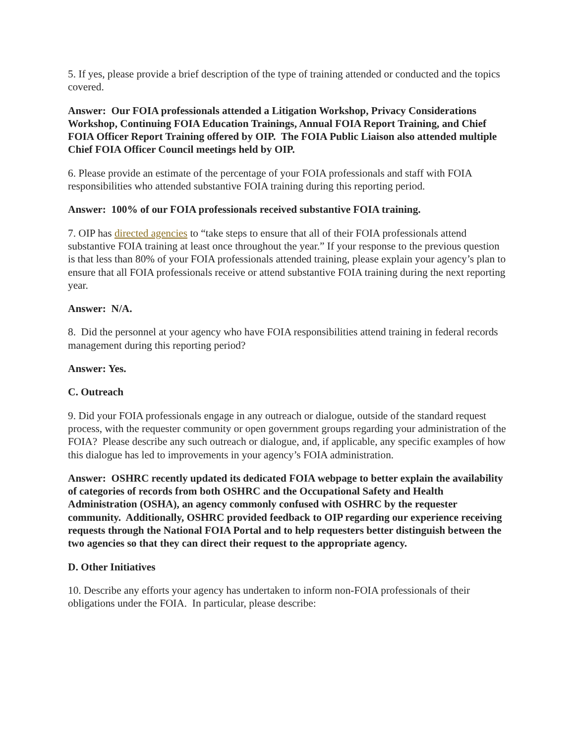5. If yes, please provide a brief description of the type of training attended or conducted and the topics covered.
Answer: Our FOIA professionals attended a Litigation Workshop, Privacy Considerations Workshop, Continuing FOIA Education Trainings, Annual FOIA Report Training, and Chief FOIA Officer Report Training offered by OIP. The FOIA Public Liaison also attended multiple Chief FOIA Officer Council meetings held by OIP.
6. Please provide an estimate of the percentage of your FOIA professionals and staff with FOIA responsibilities who attended substantive FOIA training during this reporting period.
Answer: 100% of our FOIA professionals received substantive FOIA training.
7. OIP has directed agencies to “take steps to ensure that all of their FOIA professionals attend substantive FOIA training at least once throughout the year.” If your response to the previous question is that less than 80% of your FOIA professionals attended training, please explain your agency’s plan to ensure that all FOIA professionals receive or attend substantive FOIA training during the next reporting year.
Answer: N/A.
8. Did the personnel at your agency who have FOIA responsibilities attend training in federal records management during this reporting period?
Answer: Yes.
C. Outreach
9. Did your FOIA professionals engage in any outreach or dialogue, outside of the standard request process, with the requester community or open government groups regarding your administration of the FOIA? Please describe any such outreach or dialogue, and, if applicable, any specific examples of how this dialogue has led to improvements in your agency’s FOIA administration.
Answer: OSHRC recently updated its dedicated FOIA webpage to better explain the availability of categories of records from both OSHRC and the Occupational Safety and Health Administration (OSHA), an agency commonly confused with OSHRC by the requester community. Additionally, OSHRC provided feedback to OIP regarding our experience receiving requests through the National FOIA Portal and to help requesters better distinguish between the two agencies so that they can direct their request to the appropriate agency.
D. Other Initiatives
10. Describe any efforts your agency has undertaken to inform non-FOIA professionals of their obligations under the FOIA. In particular, please describe: